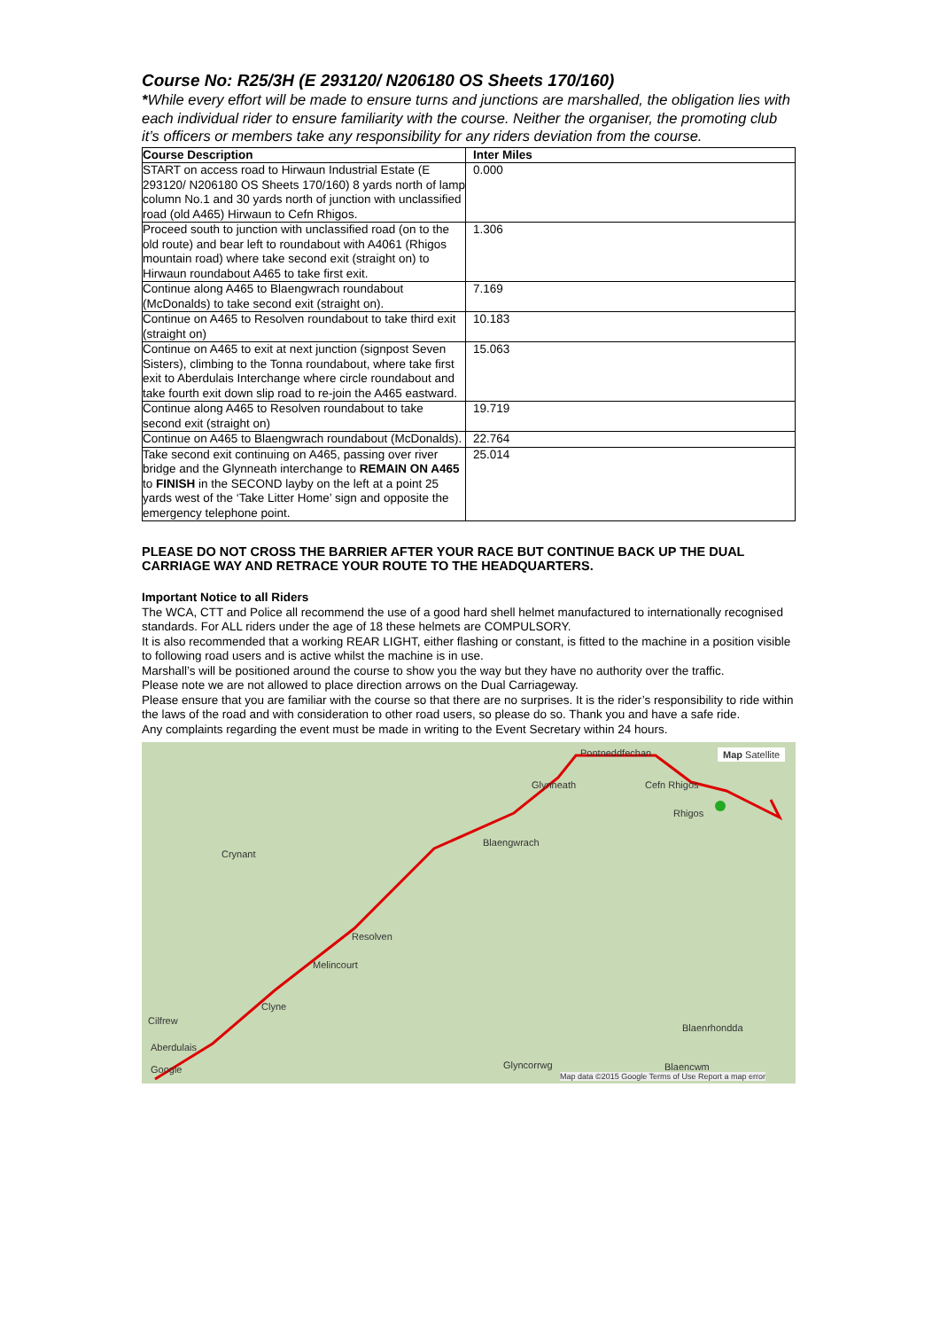Course No: R25/3H (E 293120/ N206180 OS Sheets 170/160)
*While every effort will be made to ensure turns and junctions are marshalled, the obligation lies with each individual rider to ensure familiarity with the course. Neither the organiser, the promoting club it’s officers or members take any responsibility for any riders deviation from the course.
| Course Description | Inter Miles |
| --- | --- |
| START on access road to Hirwaun Industrial Estate (E 293120/ N206180 OS Sheets 170/160) 8 yards north of lamp column No.1 and 30 yards north of junction with unclassified road (old A465) Hirwaun to Cefn Rhigos. | 0.000 |
| Proceed south to junction with unclassified road (on to the old route) and bear left to roundabout with A4061 (Rhigos mountain road) where take second exit (straight on) to Hirwaun roundabout A465 to take first exit. | 1.306 |
| Continue along A465 to Blaengwrach roundabout (McDonalds) to take second exit (straight on). | 7.169 |
| Continue on A465 to Resolven roundabout to take third exit (straight on) | 10.183 |
| Continue on A465 to exit at next junction (signpost Seven Sisters), climbing to the Tonna roundabout, where take first exit to Aberdulais Interchange where circle roundabout and take fourth exit down slip road to re-join the A465 eastward. | 15.063 |
| Continue along A465 to Resolven roundabout to take second exit (straight on) | 19.719 |
| Continue on A465 to Blaengwrach roundabout (McDonalds). | 22.764 |
| Take second exit continuing on A465, passing over river bridge and the Glynneath interchange to REMAIN ON A465 to FINISH in the SECOND layby on the left at a point 25 yards west of the ‘Take Litter Home’ sign and opposite the emergency telephone point. | 25.014 |
PLEASE DO NOT CROSS THE BARRIER AFTER YOUR RACE BUT CONTINUE BACK UP THE DUAL CARRIAGE WAY AND RETRACE YOUR ROUTE TO THE HEADQUARTERS.
Important Notice to all Riders
The WCA, CTT and Police all recommend the use of a good hard shell helmet manufactured to internationally recognised standards. For ALL riders under the age of 18 these helmets are COMPULSORY.
It is also recommended that a working REAR LIGHT, either flashing or constant, is fitted to the machine in a position visible to following road users and is active whilst the machine is in use.
Marshall’s will be positioned around the course to show you the way but they have no authority over the traffic.
Please note we are not allowed to place direction arrows on the Dual Carriageway.
Please ensure that you are familiar with the course so that there are no surprises. It is the rider’s responsibility to ride within the laws of the road and with consideration to other road users, so please do so. Thank you and have a safe ride.
Any complaints regarding the event must be made in writing to the Event Secretary within 24 hours.
Pontneddfechan Map Satellite
Glynneath Cefn Rhigos
Rhigos
Crynant
Blaengwrach
Resolven
Melincourt
Clyne
Cilfrew
Blaenrhondda
Aberdulais
Glyncorrwg Blaencwm Google
Map data ©2015 Google Terms of Use Report a map error